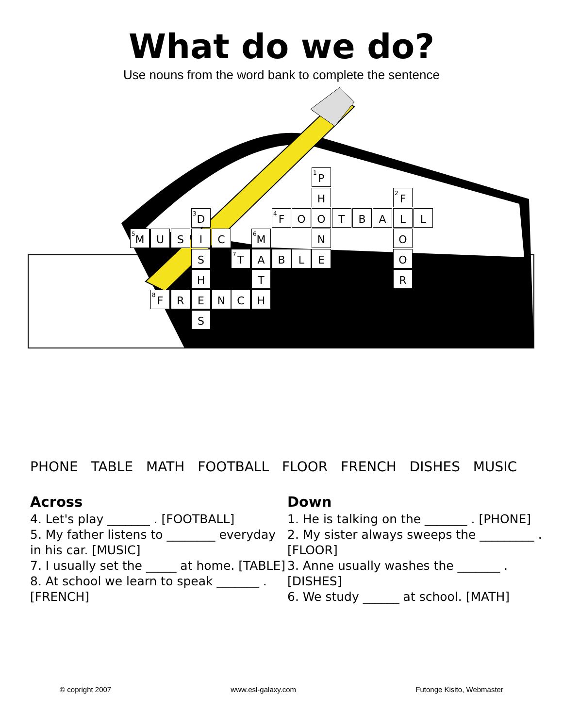What do we do?
Use nouns from the word bank to complete the sentence
<sup>1</sup> P
H <sup>2</sup> F
<sup>3</sup> D <sup>4</sup> F O O T B A L L
<sup>5</sup> M U S I C <sup>6</sup> M N O
S <sup>7</sup> T A B L E O
H T R
<sup>8</sup> F R E N C H
S
PHONE TABLE MATH FOOTBALL FLOOR FRENCH DISHES MUSIC
Across
4. Let's play _______ . [FOOTBALL]
5. My father listens to ________ everyday in his car. [MUSIC]
7. I usually set the _____ at home. [TABLE]
8. At school we learn to speak _______ . [FRENCH]
Down
1. He is talking on the _______ . [PHONE]
2. My sister always sweeps the _________ . [FLOOR]
3. Anne usually washes the _______ . [DISHES]
6. We study ______ at school. [MATH]
© copright 2007 www.esl-galaxy.com Futonge Kisito, Webmaster